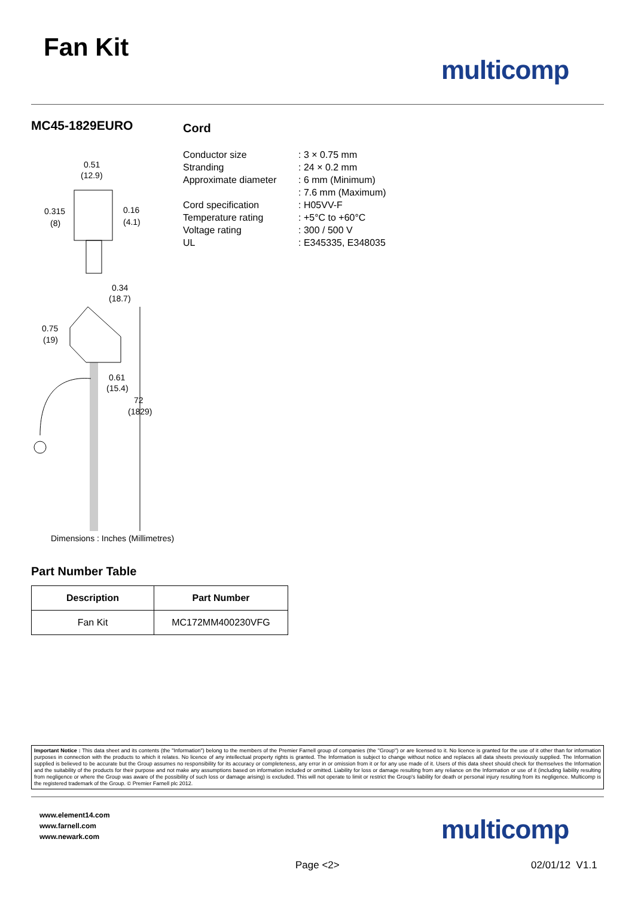Fan Kit
multicomp
MC45-1829EURO
0.51
(12.9)
0.315
(8)
0.16
(4.1)
0.34
(18.7)
0.75
(19)
0.61
(15.4)
72
(1829)
Dimensions : Inches (Millimetres)
Part Number Table
| Description | Part Number |
| --- | --- |
| Fan Kit | MC172MM400230VFG |
Cord
| Conductor size | : 3 × 0.75 mm |
| Stranding | : 24 × 0.2 mm |
| Approximate diameter | : 6 mm (Minimum) |
| | : 7.6 mm (Maximum) |
| Cord specification | : H05VV-F |
| Temperature rating | : +5°C to +60°C |
| Voltage rating | : 300 / 500 V |
| UL | : E345335, E348035 |
Important Notice : This data sheet and its contents (the "Information") belong to the members of the Premier Farnell group of companies (the "Group") or are licensed to it. No licence is granted for the use of it other than for information purposes in connection with the products to which it relates. No licence of any intellectual property rights is granted. The Information is subject to change without notice and replaces all data sheets previously supplied. The Information supplied is believed to be accurate but the Group assumes no responsibility for its accuracy or completeness, any error in or omission from it or for any use made of it. Users of this data sheet should check for themselves the Information and the suitability of the products for their purpose and not make any assumptions based on information included or omitted. Liability for loss or damage resulting from any reliance on the Information or use of it (including liability resulting from negligence or where the Group was aware of the possibility of such loss or damage arising) is excluded. This will not operate to limit or restrict the Group's liability for death or personal injury resulting from its negligence. Multicomp is the registered trademark of the Group. © Premier Farnell plc 2012.
www.element14.com
www.farnell.com
www.newark.com
multicomp
Page <2> 02/01/12 V1.1